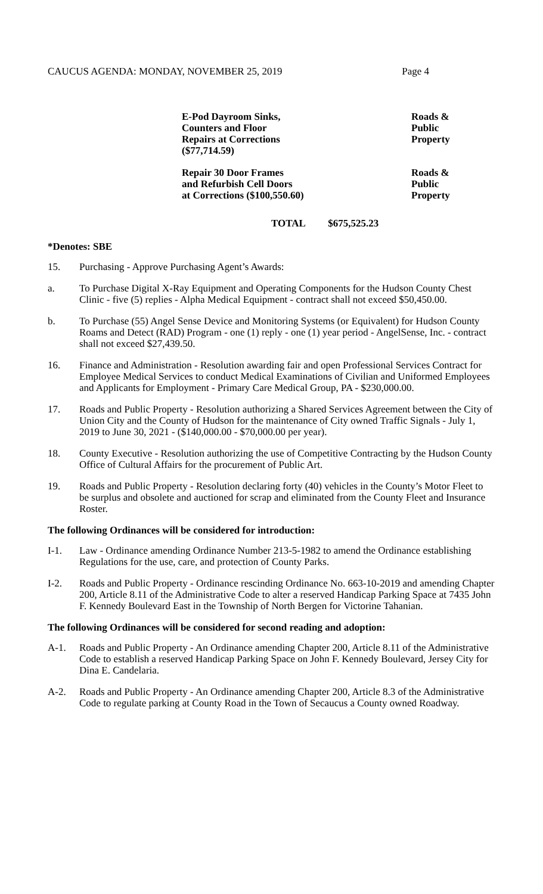CAUCUS AGENDA: MONDAY, NOVEMBER 25, 2019 Page 4
| E-Pod Dayroom Sinks, Counters and Floor Repairs at Corrections ($77,714.59) | Roads & Public Property |
| Repair 30 Door Frames and Refurbish Cell Doors at Corrections ($100,550.60) | Roads & Public Property |
TOTAL $675,525.23
*Denotes: SBE
15. Purchasing - Approve Purchasing Agent’s Awards:
a. To Purchase Digital X-Ray Equipment and Operating Components for the Hudson County Chest Clinic - five (5) replies - Alpha Medical Equipment - contract shall not exceed $50,450.00.
b. To Purchase (55) Angel Sense Device and Monitoring Systems (or Equivalent) for Hudson County Roams and Detect (RAD) Program - one (1) reply - one (1) year period - AngelSense, Inc. - contract shall not exceed $27,439.50.
16. Finance and Administration - Resolution awarding fair and open Professional Services Contract for Employee Medical Services to conduct Medical Examinations of Civilian and Uniformed Employees and Applicants for Employment - Primary Care Medical Group, PA - $230,000.00.
17. Roads and Public Property - Resolution authorizing a Shared Services Agreement between the City of Union City and the County of Hudson for the maintenance of City owned Traffic Signals - July 1, 2019 to June 30, 2021 - ($140,000.00 - $70,000.00 per year).
18. County Executive - Resolution authorizing the use of Competitive Contracting by the Hudson County Office of Cultural Affairs for the procurement of Public Art.
19. Roads and Public Property - Resolution declaring forty (40) vehicles in the County’s Motor Fleet to be surplus and obsolete and auctioned for scrap and eliminated from the County Fleet and Insurance Roster.
The following Ordinances will be considered for introduction:
I-1. Law - Ordinance amending Ordinance Number 213-5-1982 to amend the Ordinance establishing Regulations for the use, care, and protection of County Parks.
I-2. Roads and Public Property - Ordinance rescinding Ordinance No. 663-10-2019 and amending Chapter 200, Article 8.11 of the Administrative Code to alter a reserved Handicap Parking Space at 7435 John F. Kennedy Boulevard East in the Township of North Bergen for Victorine Tahanian.
The following Ordinances will be considered for second reading and adoption:
A-1. Roads and Public Property - An Ordinance amending Chapter 200, Article 8.11 of the Administrative Code to establish a reserved Handicap Parking Space on John F. Kennedy Boulevard, Jersey City for Dina E. Candelaria.
A-2. Roads and Public Property - An Ordinance amending Chapter 200, Article 8.3 of the Administrative Code to regulate parking at County Road in the Town of Secaucus a County owned Roadway.